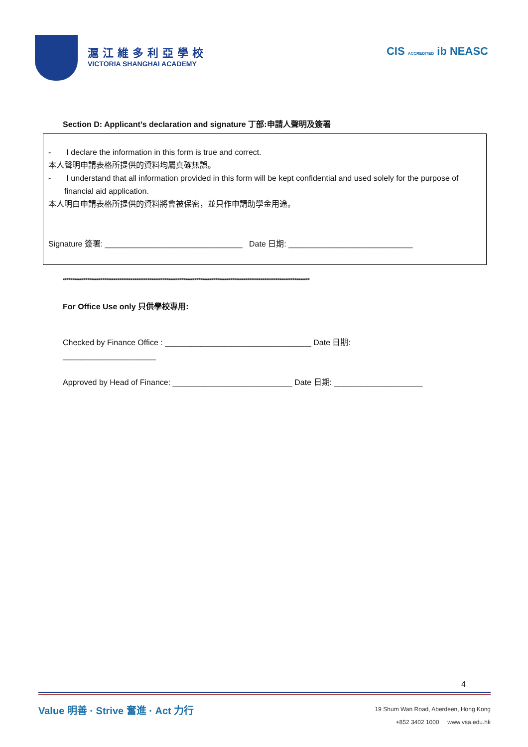滬江維多利亞學校
VICTORIA SHANGHAI ACADEMY
CIS ACCREDITED ib NEASC
Section D: Applicant’s declaration and signature 丁部:申請人聲明及簽署
- I declare the information in this form is true and correct.
本人聲明申請表格所提供的資料均屬真確無誤。
- I understand that all information provided in this form will be kept confidential and used solely for the purpose of financial aid application.
本人明白申請表格所提供的資料將會被保密，並只作申請助學金用途。
Signature 簽署: _______________________________ Date 日期: ____________________________
***********************************************************************************************************************************
For Office Use only 只供學校專用:
Checked by Finance Office : _________________________________ Date 日期:
_____________________
Approved by Head of Finance: ___________________________ Date 日期: ____________________
4
Value 明善 · Strive 奮進 · Act 力行
19 Shum Wan Road, Aberdeen, Hong Kong
+852 3402 1000 www.vsa.edu.hk